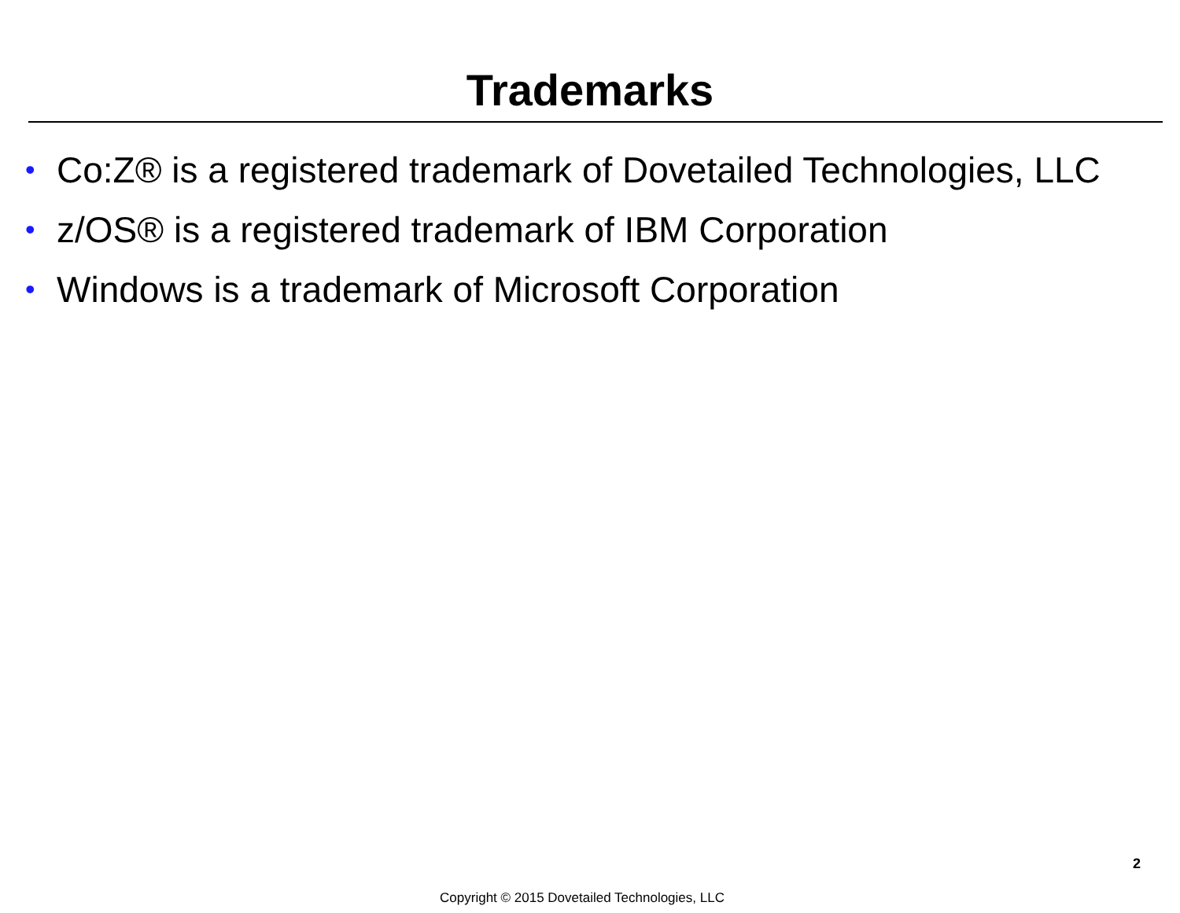Trademarks
• Co:Z® is a registered trademark of Dovetailed Technologies, LLC
• z/OS® is a registered trademark of IBM Corporation
• Windows is a trademark of Microsoft Corporation
2
Copyright © 2015 Dovetailed Technologies, LLC